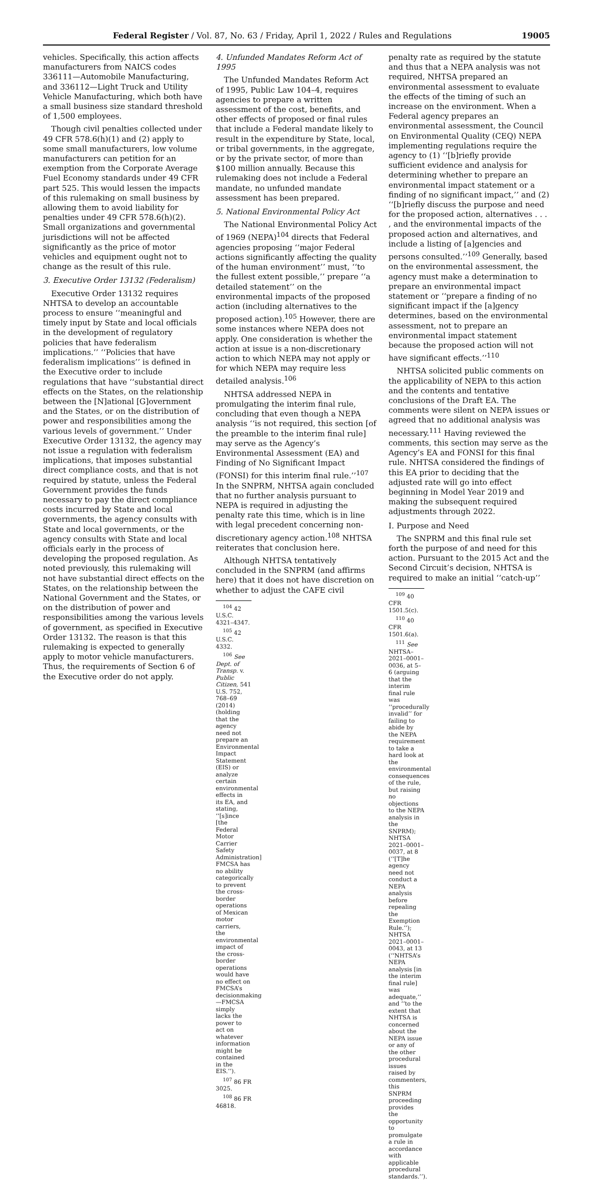Federal Register / Vol. 87, No. 63 / Friday, April 1, 2022 / Rules and Regulations 19005
vehicles. Specifically, this action affects manufacturers from NAICS codes 336111—Automobile Manufacturing, and 336112—Light Truck and Utility Vehicle Manufacturing, which both have a small business size standard threshold of 1,500 employees.
Though civil penalties collected under 49 CFR 578.6(h)(1) and (2) apply to some small manufacturers, low volume manufacturers can petition for an exemption from the Corporate Average Fuel Economy standards under 49 CFR part 525. This would lessen the impacts of this rulemaking on small business by allowing them to avoid liability for penalties under 49 CFR 578.6(h)(2). Small organizations and governmental jurisdictions will not be affected significantly as the price of motor vehicles and equipment ought not to change as the result of this rule.
3. Executive Order 13132 (Federalism)
Executive Order 13132 requires NHTSA to develop an accountable process to ensure ‘‘meaningful and timely input by State and local officials in the development of regulatory policies that have federalism implications.’’ ‘‘Policies that have federalism implications’’ is defined in the Executive order to include regulations that have ‘‘substantial direct effects on the States, on the relationship between the [N]ational [G]overnment and the States, or on the distribution of power and responsibilities among the various levels of government.’’ Under Executive Order 13132, the agency may not issue a regulation with federalism implications, that imposes substantial direct compliance costs, and that is not required by statute, unless the Federal Government provides the funds necessary to pay the direct compliance costs incurred by State and local governments, the agency consults with State and local governments, or the agency consults with State and local officials early in the process of developing the proposed regulation. As noted previously, this rulemaking will not have substantial direct effects on the States, on the relationship between the National Government and the States, or on the distribution of power and responsibilities among the various levels of government, as specified in Executive Order 13132. The reason is that this rulemaking is expected to generally apply to motor vehicle manufacturers. Thus, the requirements of Section 6 of the Executive order do not apply.
4. Unfunded Mandates Reform Act of 1995
The Unfunded Mandates Reform Act of 1995, Public Law 104–4, requires agencies to prepare a written assessment of the cost, benefits, and other effects of proposed or final rules that include a Federal mandate likely to result in the expenditure by State, local, or tribal governments, in the aggregate, or by the private sector, of more than $100 million annually. Because this rulemaking does not include a Federal mandate, no unfunded mandate assessment has been prepared.
5. National Environmental Policy Act
The National Environmental Policy Act of 1969 (NEPA)<sup>104</sup> directs that Federal agencies proposing ‘‘major Federal actions significantly affecting the quality of the human environment’’ must, ‘‘to the fullest extent possible,’’ prepare ‘‘a detailed statement’’ on the environmental impacts of the proposed action (including alternatives to the proposed action).<sup>105</sup> However, there are some instances where NEPA does not apply. One consideration is whether the action at issue is a non-discretionary action to which NEPA may not apply or for which NEPA may require less detailed analysis.<sup>106</sup>
NHTSA addressed NEPA in promulgating the interim final rule, concluding that even though a NEPA analysis ‘‘is not required, this section [of the preamble to the interim final rule] may serve as the Agency’s Environmental Assessment (EA) and Finding of No Significant Impact (FONSI) for this interim final rule.’’<sup>107</sup> In the SNPRM, NHTSA again concluded that no further analysis pursuant to NEPA is required in adjusting the penalty rate this time, which is in line with legal precedent concerning non-discretionary agency action.<sup>108</sup> NHTSA reiterates that conclusion here.
Although NHTSA tentatively concluded in the SNPRM (and affirms here) that it does not have discretion on whether to adjust the CAFE civil
<sup>104</sup> 42 U.S.C. 4321–4347.
<sup>105</sup> 42 U.S.C. 4332.
<sup>106</sup> See Dept. of Transp. v. Public Citizen, 541 U.S. 752, 768–69 (2014) (holding that the agency need not prepare an Environmental Impact Statement (EIS) or analyze certain environmental effects in its EA, and stating, ‘‘[s]ince [the Federal Motor Carrier Safety Administration] FMCSA has no ability categorically to prevent the cross-border operations of Mexican motor carriers, the environmental impact of the cross-border operations would have no effect on FMCSA’s decisionmaking—FMCSA simply lacks the power to act on whatever information might be contained in the EIS.’’).
<sup>107</sup> 86 FR 3025.
<sup>108</sup> 86 FR 46818.
penalty rate as required by the statute and thus that a NEPA analysis was not required, NHTSA prepared an environmental assessment to evaluate the effects of the timing of such an increase on the environment. When a Federal agency prepares an environmental assessment, the Council on Environmental Quality (CEQ) NEPA implementing regulations require the agency to (1) ‘‘[b]riefly provide sufficient evidence and analysis for determining whether to prepare an environmental impact statement or a finding of no significant impact,’’ and (2) ‘‘[b]riefly discuss the purpose and need for the proposed action, alternatives . . . , and the environmental impacts of the proposed action and alternatives, and include a listing of [a]gencies and persons consulted.’’<sup>109</sup> Generally, based on the environmental assessment, the agency must make a determination to prepare an environmental impact statement or ‘‘prepare a finding of no significant impact if the [a]gency determines, based on the environmental assessment, not to prepare an environmental impact statement because the proposed action will not have significant effects.’’<sup>110</sup>
NHTSA solicited public comments on the applicability of NEPA to this action and the contents and tentative conclusions of the Draft EA. The comments were silent on NEPA issues or agreed that no additional analysis was necessary.<sup>111</sup> Having reviewed the comments, this section may serve as the Agency’s EA and FONSI for this final rule. NHTSA considered the findings of this EA prior to deciding that the adjusted rate will go into effect beginning in Model Year 2019 and making the subsequent required adjustments through 2022.
I. Purpose and Need
The SNPRM and this final rule set forth the purpose of and need for this action. Pursuant to the 2015 Act and the Second Circuit’s decision, NHTSA is required to make an initial ‘‘catch-up’’
<sup>109</sup> 40 CFR 1501.5(c).
<sup>110</sup> 40 CFR 1501.6(a).
<sup>111</sup> See NHTSA–2021–0001–0036, at 5–6 (arguing that the interim final rule was ‘‘procedurally invalid’’ for failing to abide by the NEPA requirement to take a hard look at the environmental consequences of the rule, but raising no objections to the NEPA analysis in the SNPRM); NHTSA 2021–0001–0037, at 8 (‘‘[T]he agency need not conduct a NEPA analysis before repealing the Exemption Rule.’’); NHTSA 2021–0001–0043, at 13 (‘‘NHTSA’s NEPA analysis [in the interim final rule] was adequate,’’ and ‘‘to the extent that NHTSA is concerned about the NEPA issue or any of the other procedural issues raised by commenters, this SNPRM proceeding provides the opportunity to promulgate a rule in accordance with applicable procedural standards.’’).